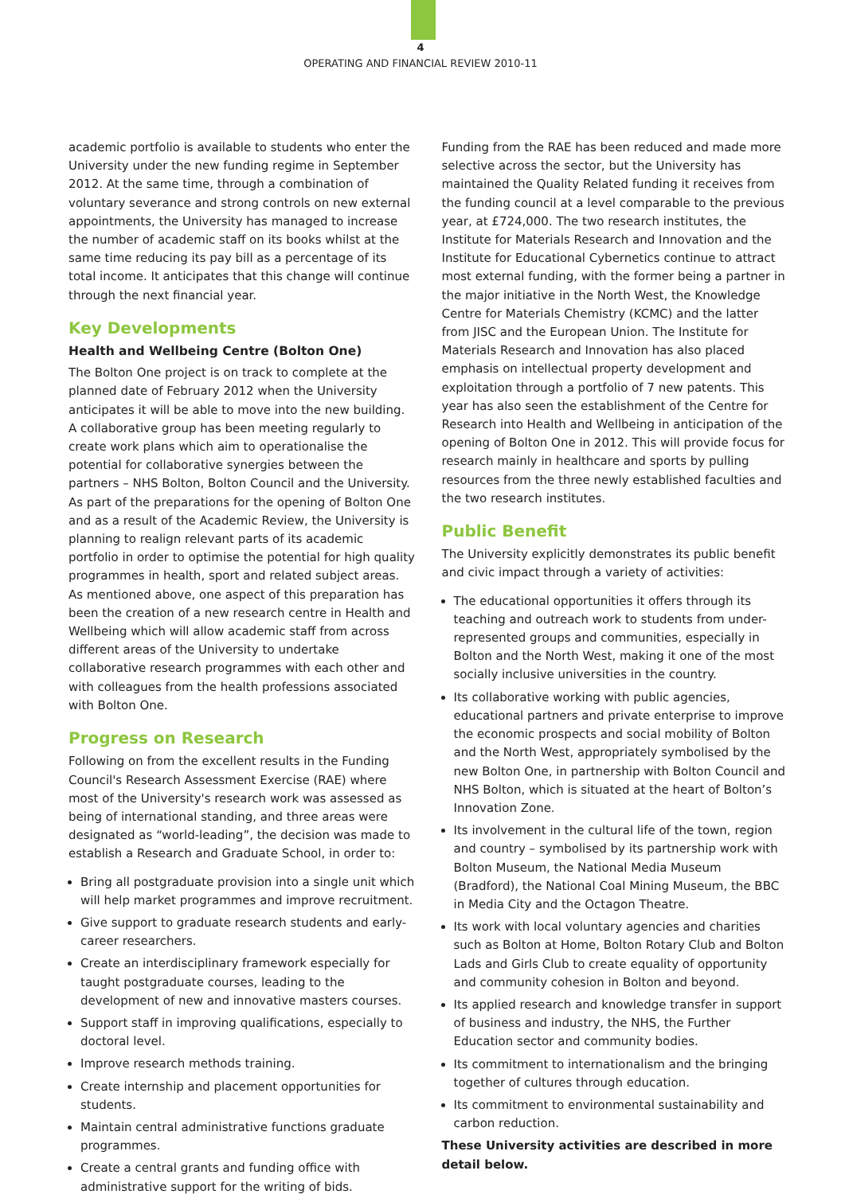4
OPERATING AND FINANCIAL REVIEW 2010-11
academic portfolio is available to students who enter the University under the new funding regime in September 2012. At the same time, through a combination of voluntary severance and strong controls on new external appointments, the University has managed to increase the number of academic staff on its books whilst at the same time reducing its pay bill as a percentage of its total income. It anticipates that this change will continue through the next financial year.
Key Developments
Health and Wellbeing Centre (Bolton One)
The Bolton One project is on track to complete at the planned date of February 2012 when the University anticipates it will be able to move into the new building. A collaborative group has been meeting regularly to create work plans which aim to operationalise the potential for collaborative synergies between the partners – NHS Bolton, Bolton Council and the University. As part of the preparations for the opening of Bolton One and as a result of the Academic Review, the University is planning to realign relevant parts of its academic portfolio in order to optimise the potential for high quality programmes in health, sport and related subject areas. As mentioned above, one aspect of this preparation has been the creation of a new research centre in Health and Wellbeing which will allow academic staff from across different areas of the University to undertake collaborative research programmes with each other and with colleagues from the health professions associated with Bolton One.
Progress on Research
Following on from the excellent results in the Funding Council's Research Assessment Exercise (RAE) where most of the University's research work was assessed as being of international standing, and three areas were designated as “world-leading”, the decision was made to establish a Research and Graduate School, in order to:
Bring all postgraduate provision into a single unit which will help market programmes and improve recruitment.
Give support to graduate research students and early-career researchers.
Create an interdisciplinary framework especially for taught postgraduate courses, leading to the development of new and innovative masters courses.
Support staff in improving qualifications, especially to doctoral level.
Improve research methods training.
Create internship and placement opportunities for students.
Maintain central administrative functions graduate programmes.
Create a central grants and funding office with administrative support for the writing of bids.
Funding from the RAE has been reduced and made more selective across the sector, but the University has maintained the Quality Related funding it receives from the funding council at a level comparable to the previous year, at £724,000. The two research institutes, the Institute for Materials Research and Innovation and the Institute for Educational Cybernetics continue to attract most external funding, with the former being a partner in the major initiative in the North West, the Knowledge Centre for Materials Chemistry (KCMC) and the latter from JISC and the European Union. The Institute for Materials Research and Innovation has also placed emphasis on intellectual property development and exploitation through a portfolio of 7 new patents. This year has also seen the establishment of the Centre for Research into Health and Wellbeing in anticipation of the opening of Bolton One in 2012. This will provide focus for research mainly in healthcare and sports by pulling resources from the three newly established faculties and the two research institutes.
Public Benefit
The University explicitly demonstrates its public benefit and civic impact through a variety of activities:
The educational opportunities it offers through its teaching and outreach work to students from under-represented groups and communities, especially in Bolton and the North West, making it one of the most socially inclusive universities in the country.
Its collaborative working with public agencies, educational partners and private enterprise to improve the economic prospects and social mobility of Bolton and the North West, appropriately symbolised by the new Bolton One, in partnership with Bolton Council and NHS Bolton, which is situated at the heart of Bolton’s Innovation Zone.
Its involvement in the cultural life of the town, region and country – symbolised by its partnership work with Bolton Museum, the National Media Museum (Bradford), the National Coal Mining Museum, the BBC in Media City and the Octagon Theatre.
Its work with local voluntary agencies and charities such as Bolton at Home, Bolton Rotary Club and Bolton Lads and Girls Club to create equality of opportunity and community cohesion in Bolton and beyond.
Its applied research and knowledge transfer in support of business and industry, the NHS, the Further Education sector and community bodies.
Its commitment to internationalism and the bringing together of cultures through education.
Its commitment to environmental sustainability and carbon reduction.
These University activities are described in more detail below.